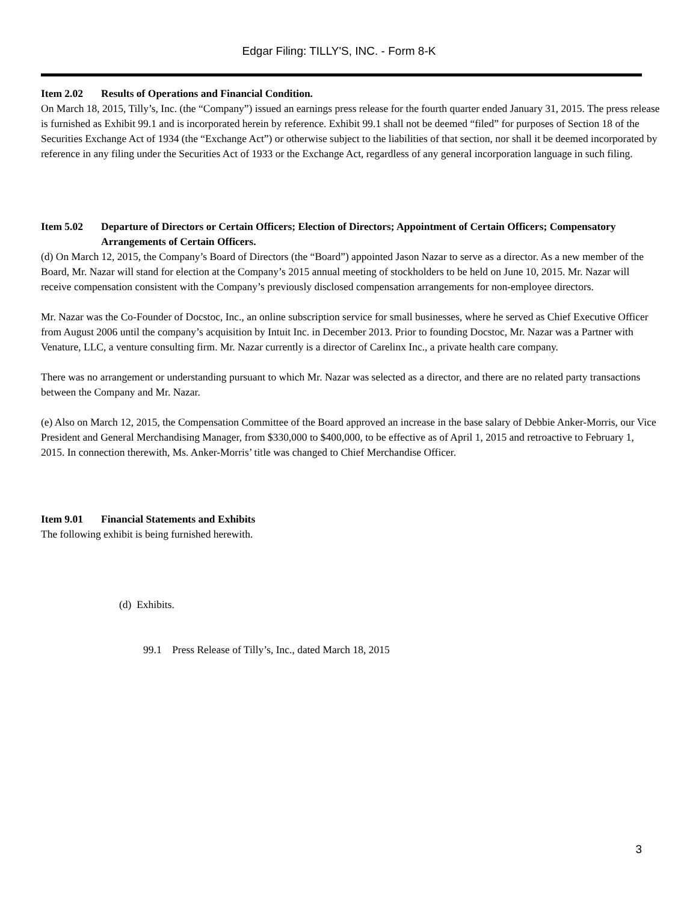Edgar Filing: TILLY'S, INC. - Form 8-K
Item 2.02 Results of Operations and Financial Condition.
On March 18, 2015, Tilly’s, Inc. (the “Company”) issued an earnings press release for the fourth quarter ended January 31, 2015. The press release is furnished as Exhibit 99.1 and is incorporated herein by reference. Exhibit 99.1 shall not be deemed “filed” for purposes of Section 18 of the Securities Exchange Act of 1934 (the “Exchange Act”) or otherwise subject to the liabilities of that section, nor shall it be deemed incorporated by reference in any filing under the Securities Act of 1933 or the Exchange Act, regardless of any general incorporation language in such filing.
Item 5.02 Departure of Directors or Certain Officers; Election of Directors; Appointment of Certain Officers; Compensatory Arrangements of Certain Officers.
(d) On March 12, 2015, the Company’s Board of Directors (the “Board”) appointed Jason Nazar to serve as a director. As a new member of the Board, Mr. Nazar will stand for election at the Company’s 2015 annual meeting of stockholders to be held on June 10, 2015. Mr. Nazar will receive compensation consistent with the Company’s previously disclosed compensation arrangements for non-employee directors.
Mr. Nazar was the Co-Founder of Docstoc, Inc., an online subscription service for small businesses, where he served as Chief Executive Officer from August 2006 until the company’s acquisition by Intuit Inc. in December 2013. Prior to founding Docstoc, Mr. Nazar was a Partner with Venature, LLC, a venture consulting firm. Mr. Nazar currently is a director of Carelinx Inc., a private health care company.
There was no arrangement or understanding pursuant to which Mr. Nazar was selected as a director, and there are no related party transactions between the Company and Mr. Nazar.
(e) Also on March 12, 2015, the Compensation Committee of the Board approved an increase in the base salary of Debbie Anker-Morris, our Vice President and General Merchandising Manager, from $330,000 to $400,000, to be effective as of April 1, 2015 and retroactive to February 1, 2015. In connection therewith, Ms. Anker-Morris’ title was changed to Chief Merchandise Officer.
Item 9.01 Financial Statements and Exhibits
The following exhibit is being furnished herewith.
(d) Exhibits.
99.1 Press Release of Tilly’s, Inc., dated March 18, 2015
3